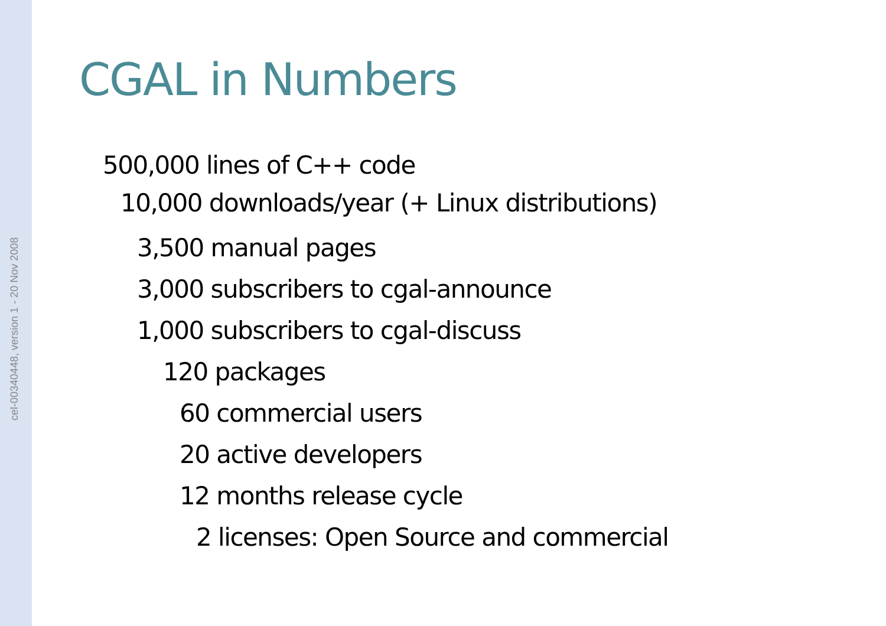cel-00340448, version 1 - 20 Nov 2008
CGAL in Numbers
500,000 lines of C++ code
10,000 downloads/year (+ Linux distributions)
3,500 manual pages
3,000 subscribers to cgal-announce
1,000 subscribers to cgal-discuss
120 packages
60 commercial users
20 active developers
12 months release cycle
2 licenses: Open Source and commercial